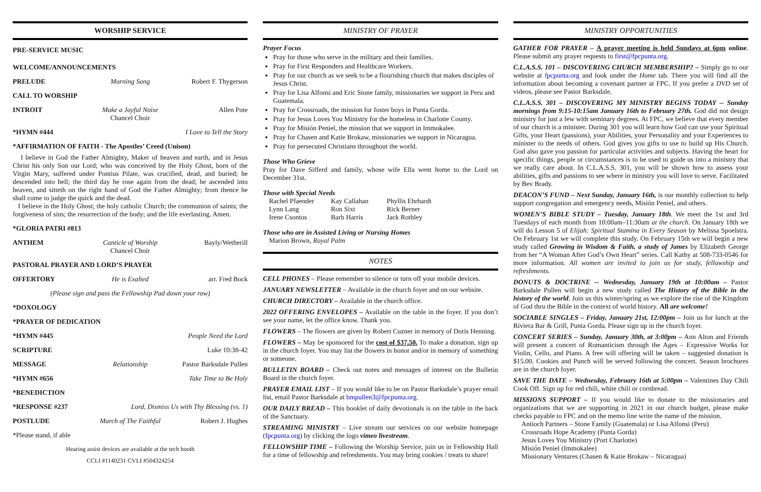WORSHIP SERVICE
PRE-SERVICE MUSIC
WELCOME/ANNOUNCEMENTS
PRELUDE Morning Song Robert F. Thygerson
CALL TO WORSHIP
INTROIT Make a Joyful Noise
Chancel Choir Allen Pote
*HYMN #444 I Love to Tell the Story
*AFFIRMATION OF FAITH - The Apostles’ Creed (Unison)
I believe in God the Father Almighty, Maker of heaven and earth, and in Jesus Christ his only Son our Lord; who was conceived by the Holy Ghost, born of the Virgin Mary, suffered under Pontius Pilate, was crucified, dead, and buried; he descended into hell; the third day he rose again from the dead; he ascended into heaven, and sitteth on the right hand of God the Father Almighty; from thence he shall come to judge the quick and the dead.
I believe in the Holy Ghost; the holy catholic Church; the communion of saints; the forgiveness of sins; the resurrection of the body; and the life everlasting. Amen.
*GLORIA PATRI #813
ANTHEM Canticle of Worship
Chancel Choir Bayly/Wetherill
PASTORAL PRAYER AND LORD’S PRAYER
OFFERTORY He is Exalted arr. Fred Bock
(Please sign and pass the Fellowship Pad down your row)
*DOXOLOGY
*PRAYER OF DEDICATION
*HYMN #445 People Need the Lord
SCRIPTURE Luke 10:38-42
MESSAGE Relationship Pastor Barksdale Pullen
*HYMN #656 Take Time to Be Holy
*BENEDICTION
*RESPONSE #237 Lord, Dismiss Us with Thy Blessing (vs. 1)
POSTLUDE March of The Faithful Robert J. Hughes
*Please stand, if able
Hearing assist devices are available at the tech booth
CCLI #1140231 CVLI #504324254
MINISTRY OF PRAYER
Prayer Focus
Pray for those who serve in the military and their families.
Pray for First Responders and Healthcare Workers.
Pray for our church as we seek to be a flourishing church that makes disciples of Jesus Christ.
Pray for Lisa Alfonsi and Eric Stone family, missionaries we support in Peru and Guatemala.
Pray for Crossroads, the mission for foster boys in Punta Gorda.
Pray for Jesus Loves You Ministry for the homeless in Charlotte County.
Pray for Misión Peniel, the mission that we support in Immokalee.
Pray for Chasen and Katie Brokaw, missionaries we support in Nicaragua.
Pray for persecuted Christians throughout the world.
Those Who Grieve
Pray for Dave Sifferd and family, whose wife Ella went home to the Lord on December 31st.
Those with Special Needs
Rachel Pfaender
Lynn Lang
Irene Csontos
Kay Callahan
Ron Sixt
Barb Harris
Phyllis Ehrhardt
Rick Berner
Jack Rothley
Those who are in Assisted Living or Nursing Homes
Marion Brown, Royal Palm
NOTES
CELL PHONES – Please remember to silence or turn off your mobile devices.
JANUARY NEWSLETTER – Available in the church foyer and on our website.
CHURCH DIRECTORY – Available in the church office.
2022 OFFERING ENVELOPES – Available on the table in the foyer. If you don’t see your name, let the office know. Thank you.
FLOWERS – The flowers are given by Robert Cuzner in memory of Doris Henning.
FLOWERS – May be sponsored for the cost of $37.50. To make a donation, sign up in the church foyer. You may list the flowers in honor and/or in memory of something or someone.
BULLETIN BOARD – Check out notes and messages of interest on the Bulletin Board in the church foyer.
PRAYER EMAIL LIST – If you would like to be on Pastor Barksdale’s prayer email list, email Pastor Barksdale at bmpullen3@fpcpunta.org.
OUR DAILY BREAD – This booklet of daily devotionals is on the table in the back of the Sanctuary.
STREAMING MINISTRY – Live stream our services on our website homepage (fpcpunta.org) by clicking the logo vimeo livestream.
FELLOWSHIP TIME – Following the Worship Service, join us in Fellowship Hall for a time of fellowship and refreshments. You may bring cookies / treats to share!
MINISTRY OPPORTUNITIES
GATHER FOR PRAYER – A prayer meeting is held Sundays at 6pm online. Please submit any prayer requests to first@fpcpunta.org.
C.L.A.S.S. 101 – DISCOVERING CHURCH MEMBERSHIP? – Simply go to our website at fpcpunta.org and look under the Home tab. There you will find all the information about becoming a covenant partner at FPC. If you prefer a DVD set of videos, please see Pastor Barksdale.
C.L.A.S.S. 301 – DISCOVERING MY MINISTRY BEGINS TODAY -- Sunday mornings from 9:15-10:15am January 16th to February 27th. God did not design ministry for just a few with seminary degrees. At FPC, we believe that every member of our church is a minister. During 301 you will learn how God can use your Spiritual Gifts, your Heart (passions), your Abilities, your Personality and your Experiences to minister to the needs of others. God gives you gifts to use to build up His Church. God also gave you passion for particular activities and subjects. Having the heart for specific things, people or circumstances is to be used to guide us into a ministry that we really care about. In C.L.A.S.S. 301, you will be shown how to assess your abilities, gifts and passions to see where in ministry you will love to serve. Facilitated by Bev Brady.
DEACON’S FUND – Next Sunday, January 16th, is our monthly collection to help support congregation and emergency needs, Misión Peniel, and others.
WOMEN’S BIBLE STUDY – Tuesday, January 18th. We meet the 1st and 3rd Tuesdays of each month from 10:00am–11:30am at the church. On January 18th we will do Lesson 5 of Elijah: Spiritual Stamina in Every Season by Melissa Spoelstra. On February 1st we will complete this study. On February 15th we will begin a new study called Growing in Wisdom & Faith, a study of James by Elizabeth George from her “A Woman After God’s Own Heart” series. Call Kathy at 508-733-0546 for more information. All women are invited to join us for study, fellowship and refreshments.
DONUTS & DOCTRINE -- Wednesday, January 19th at 10:00am – Pastor Barksdale Pullen will begin a new study called The History of the Bible in the history of the world. Join us this winter/spring as we explore the rise of the Kingdom of God thru the Bible in the context of world history. All are welcome!
SOCIABLE SINGLES – Friday, January 21st, 12:00pm – Join us for lunch at the Riviera Bar & Grill, Punta Gorda. Please sign up in the church foyer.
CONCERT SERIES – Sunday, January 30th, at 3:00pm – Ann Alton and Friends will present a concert of Romanticism through the Ages – Expressive Works for Violin, Cello, and Piano. A free will offering will be taken – suggested donation is $15.00. Cookies and Punch will be served following the concert. Season brochures are in the church foyer.
SAVE THE DATE – Wednesday, February 16th at 5:00pm – Valentines Day Chili Cook Off. Sign up for red chili, white chili or cornbread.
MISSIONS SUPPORT – If you would like to donate to the missionaries and organizations that we are supporting in 2021 in our church budget, please make checks payable to FPC and on the memo line write the name of the mission.
Antioch Partners – Stone Family (Guatemala) or Lisa Alfonsi (Peru)
Crossroads Hope Academy (Punta Gorda)
Jesus Loves You Ministry (Port Charlotte)
Misión Peniel (Immokalee)
Missionary Ventures (Chasen & Katie Brokaw – Nicaragua)